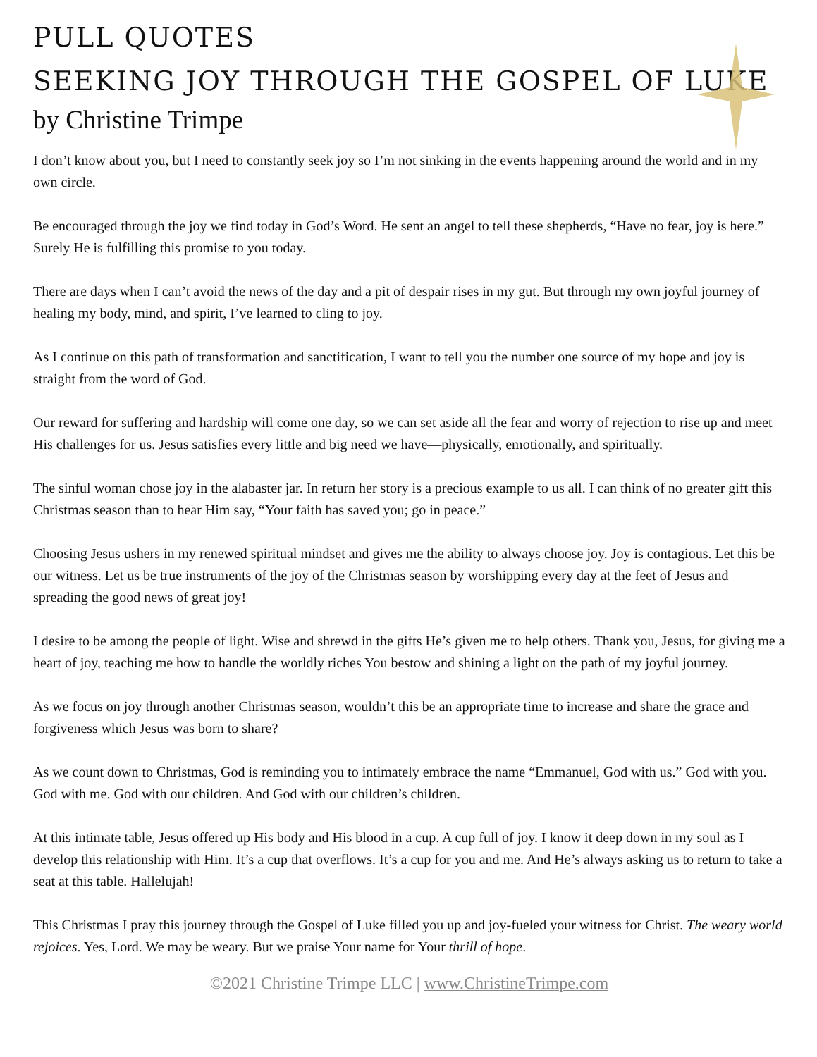PULL QUOTES
SEEKING JOY THROUGH THE GOSPEL OF LUKE
by Christine Trimpe
I don’t know about you, but I need to constantly seek joy so I’m not sinking in the events happening around the world and in my own circle.
Be encouraged through the joy we find today in God’s Word. He sent an angel to tell these shepherds, “Have no fear, joy is here.” Surely He is fulfilling this promise to you today.
There are days when I can’t avoid the news of the day and a pit of despair rises in my gut. But through my own joyful journey of healing my body, mind, and spirit, I’ve learned to cling to joy.
As I continue on this path of transformation and sanctification, I want to tell you the number one source of my hope and joy is straight from the word of God.
Our reward for suffering and hardship will come one day, so we can set aside all the fear and worry of rejection to rise up and meet His challenges for us. Jesus satisfies every little and big need we have—physically, emotionally, and spiritually.
The sinful woman chose joy in the alabaster jar. In return her story is a precious example to us all. I can think of no greater gift this Christmas season than to hear Him say, “Your faith has saved you; go in peace.”
Choosing Jesus ushers in my renewed spiritual mindset and gives me the ability to always choose joy. Joy is contagious. Let this be our witness. Let us be true instruments of the joy of the Christmas season by worshipping every day at the feet of Jesus and spreading the good news of great joy!
I desire to be among the people of light. Wise and shrewd in the gifts He’s given me to help others. Thank you, Jesus, for giving me a heart of joy, teaching me how to handle the worldly riches You bestow and shining a light on the path of my joyful journey.
As we focus on joy through another Christmas season, wouldn’t this be an appropriate time to increase and share the grace and forgiveness which Jesus was born to share?
As we count down to Christmas, God is reminding you to intimately embrace the name “Emmanuel, God with us.” God with you. God with me. God with our children. And God with our children’s children.
At this intimate table, Jesus offered up His body and His blood in a cup. A cup full of joy. I know it deep down in my soul as I develop this relationship with Him. It’s a cup that overflows. It’s a cup for you and me. And He’s always asking us to return to take a seat at this table. Hallelujah!
This Christmas I pray this journey through the Gospel of Luke filled you up and joy-fueled your witness for Christ. The weary world rejoices. Yes, Lord. We may be weary. But we praise Your name for Your thrill of hope.
©2021 Christine Trimpe LLC | www.ChristineTrimpe.com